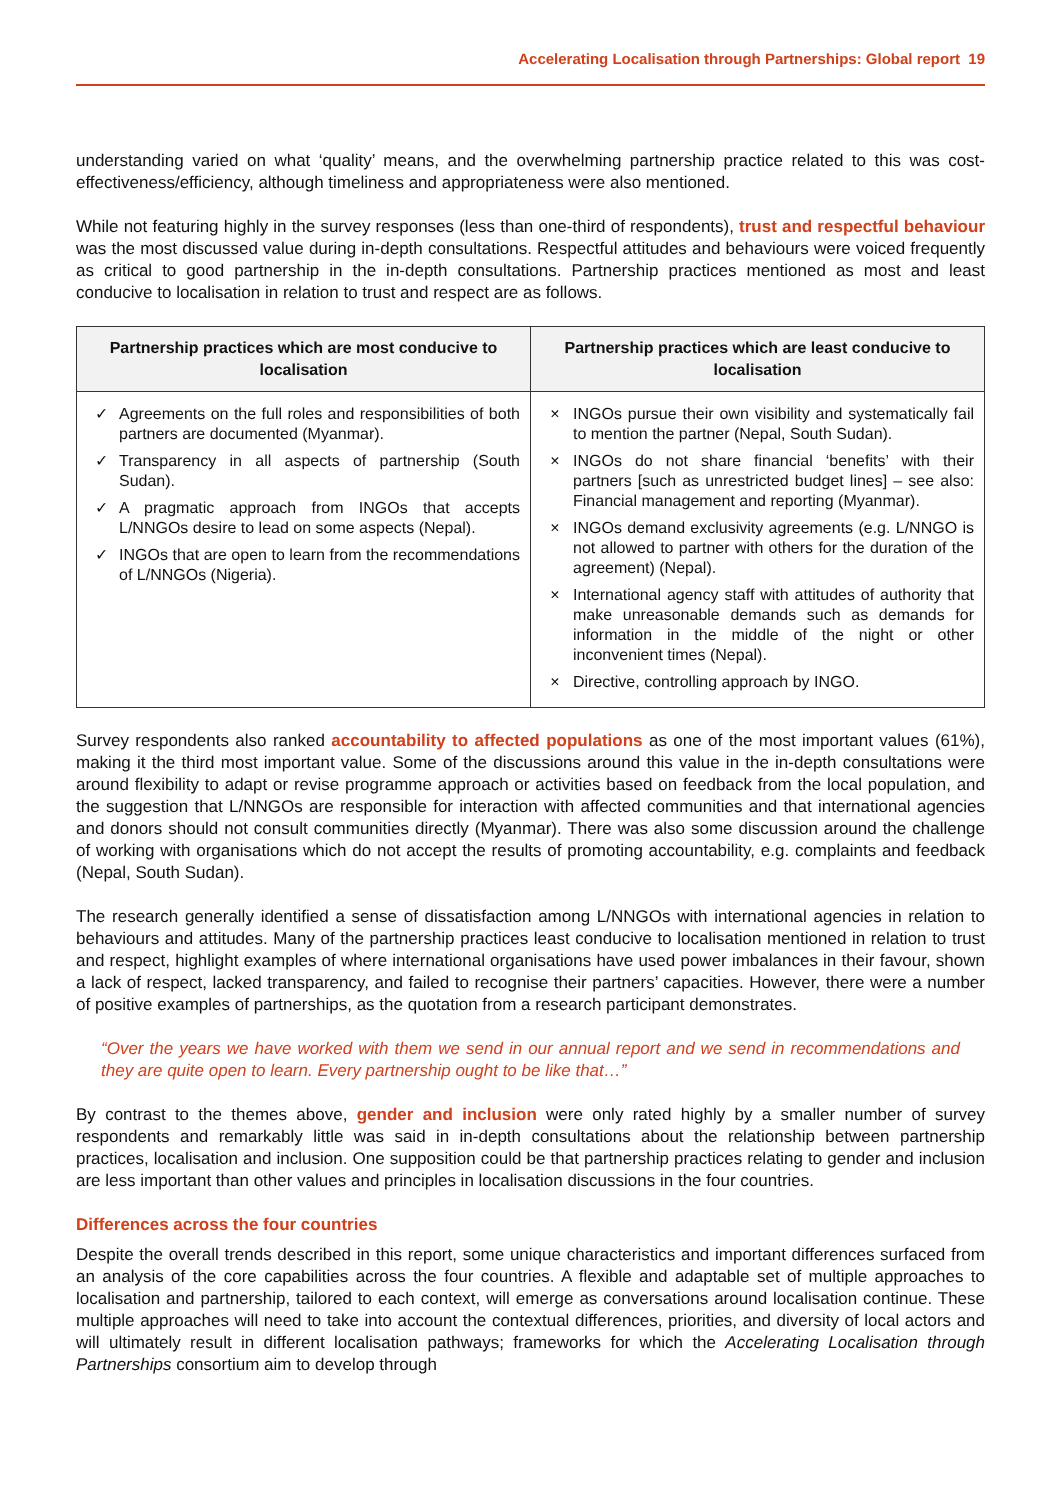Accelerating Localisation through Partnerships: Global report 19
understanding varied on what ‘quality’ means, and the overwhelming partnership practice related to this was cost-effectiveness/efficiency, although timeliness and appropriateness were also mentioned.
While not featuring highly in the survey responses (less than one-third of respondents), trust and respectful behaviour was the most discussed value during in-depth consultations. Respectful attitudes and behaviours were voiced frequently as critical to good partnership in the in-depth consultations. Partnership practices mentioned as most and least conducive to localisation in relation to trust and respect are as follows.
| Partnership practices which are most conducive to localisation | Partnership practices which are least conducive to localisation |
| --- | --- |
| ✓ Agreements on the full roles and responsibilities of both partners are documented (Myanmar). ✓ Transparency in all aspects of partnership (South Sudan). ✓ A pragmatic approach from INGOs that accepts L/NNGOs desire to lead on some aspects (Nepal). ✓ INGOs that are open to learn from the recommendations of L/NNGOs (Nigeria). | × INGOs pursue their own visibility and systematically fail to mention the partner (Nepal, South Sudan). × INGOs do not share financial ‘benefits’ with their partners [such as unrestricted budget lines] – see also: Financial management and reporting (Myanmar). × INGOs demand exclusivity agreements (e.g. L/NNGO is not allowed to partner with others for the duration of the agreement) (Nepal). × International agency staff with attitudes of authority that make unreasonable demands such as demands for information in the middle of the night or other inconvenient times (Nepal). × Directive, controlling approach by INGO. |
Survey respondents also ranked accountability to affected populations as one of the most important values (61%), making it the third most important value. Some of the discussions around this value in the in-depth consultations were around flexibility to adapt or revise programme approach or activities based on feedback from the local population, and the suggestion that L/NNGOs are responsible for interaction with affected communities and that international agencies and donors should not consult communities directly (Myanmar). There was also some discussion around the challenge of working with organisations which do not accept the results of promoting accountability, e.g. complaints and feedback (Nepal, South Sudan).
The research generally identified a sense of dissatisfaction among L/NNGOs with international agencies in relation to behaviours and attitudes. Many of the partnership practices least conducive to localisation mentioned in relation to trust and respect, highlight examples of where international organisations have used power imbalances in their favour, shown a lack of respect, lacked transparency, and failed to recognise their partners’ capacities. However, there were a number of positive examples of partnerships, as the quotation from a research participant demonstrates.
“Over the years we have worked with them we send in our annual report and we send in recommendations and they are quite open to learn. Every partnership ought to be like that…”
By contrast to the themes above, gender and inclusion were only rated highly by a smaller number of survey respondents and remarkably little was said in in-depth consultations about the relationship between partnership practices, localisation and inclusion. One supposition could be that partnership practices relating to gender and inclusion are less important than other values and principles in localisation discussions in the four countries.
Differences across the four countries
Despite the overall trends described in this report, some unique characteristics and important differences surfaced from an analysis of the core capabilities across the four countries. A flexible and adaptable set of multiple approaches to localisation and partnership, tailored to each context, will emerge as conversations around localisation continue. These multiple approaches will need to take into account the contextual differences, priorities, and diversity of local actors and will ultimately result in different localisation pathways; frameworks for which the Accelerating Localisation through Partnerships consortium aim to develop through